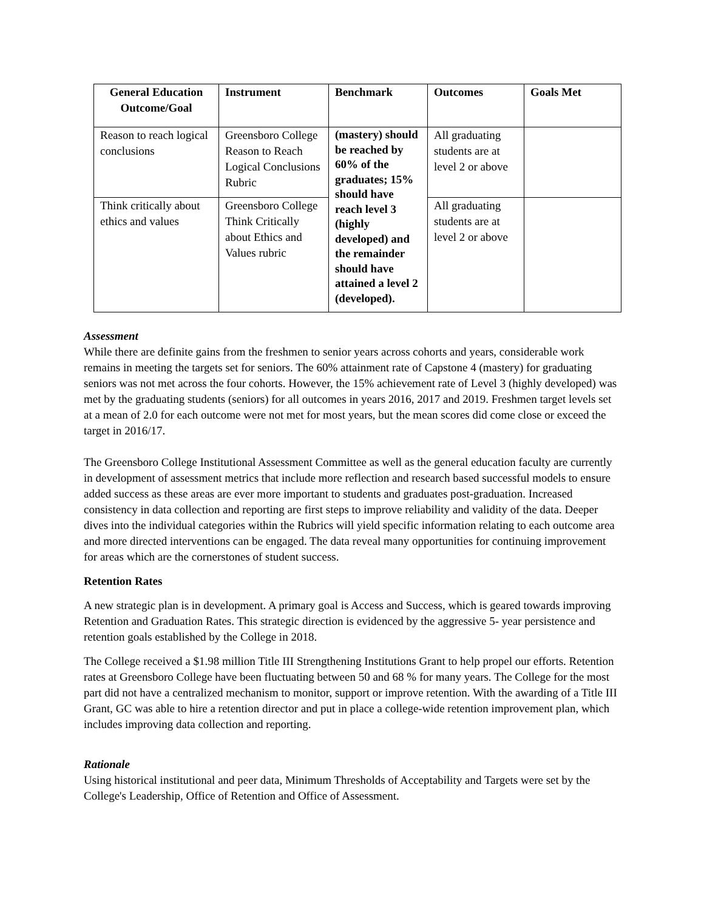| General Education Outcome/Goal | Instrument | Benchmark | Outcomes | Goals Met |
| --- | --- | --- | --- | --- |
| Reason to reach logical conclusions | Greensboro College Reason to Reach Logical Conclusions Rubric | (mastery) should be reached by 60% of the graduates; 15% should have reach level 3 (highly developed) and the remainder should have attained a level 2 (developed). | All graduating students are at level 2 or above | |
| Think critically about ethics and values | Greensboro College Think Critically about Ethics and Values rubric | | All graduating students are at level 2 or above | |
Assessment
While there are definite gains from the freshmen to senior years across cohorts and years, considerable work remains in meeting the targets set for seniors. The 60% attainment rate of Capstone 4 (mastery) for graduating seniors was not met across the four cohorts. However, the 15% achievement rate of Level 3 (highly developed) was met by the graduating students (seniors) for all outcomes in years 2016, 2017 and 2019. Freshmen target levels set at a mean of 2.0 for each outcome were not met for most years, but the mean scores did come close or exceed the target in 2016/17.
The Greensboro College Institutional Assessment Committee as well as the general education faculty are currently in development of assessment metrics that include more reflection and research based successful models to ensure added success as these areas are ever more important to students and graduates post-graduation. Increased consistency in data collection and reporting are first steps to improve reliability and validity of the data. Deeper dives into the individual categories within the Rubrics will yield specific information relating to each outcome area and more directed interventions can be engaged. The data reveal many opportunities for continuing improvement for areas which are the cornerstones of student success.
Retention Rates
A new strategic plan is in development. A primary goal is Access and Success, which is geared towards improving Retention and Graduation Rates. This strategic direction is evidenced by the aggressive 5- year persistence and retention goals established by the College in 2018.
The College received a $1.98 million Title III Strengthening Institutions Grant to help propel our efforts. Retention rates at Greensboro College have been fluctuating between 50 and 68 % for many years. The College for the most part did not have a centralized mechanism to monitor, support or improve retention. With the awarding of a Title III Grant, GC was able to hire a retention director and put in place a college-wide retention improvement plan, which includes improving data collection and reporting.
Rationale
Using historical institutional and peer data, Minimum Thresholds of Acceptability and Targets were set by the College's Leadership, Office of Retention and Office of Assessment.